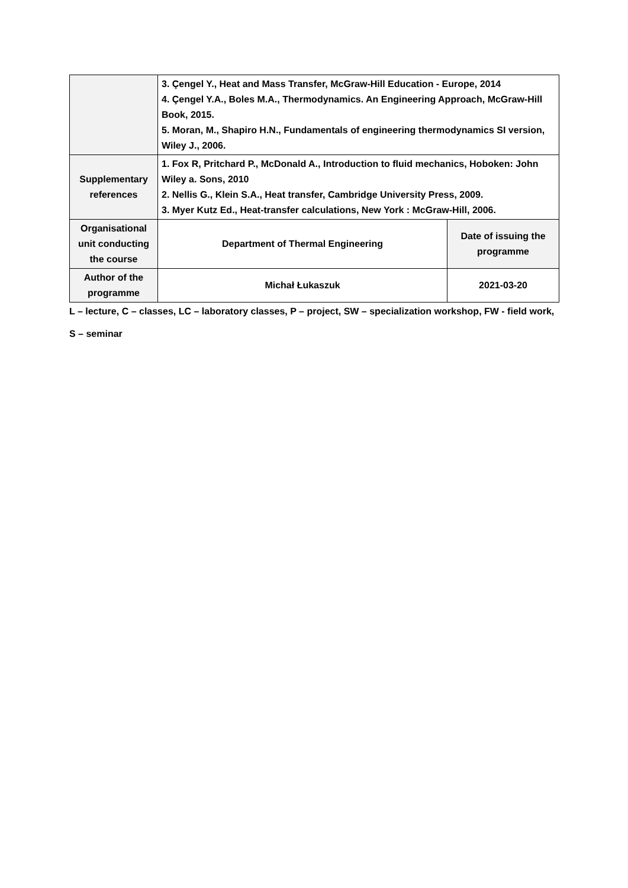| | 3. Çengel Y., Heat and Mass Transfer, McGraw-Hill Education - Europe, 2014 4. Çengel Y.A., Boles M.A., Thermodynamics. An Engineering Approach, McGraw-Hill Book, 2015. 5. Moran, M., Shapiro H.N., Fundamentals of engineering thermodynamics SI version, Wiley J., 2006. | |
| Supplementary references | 1. Fox R, Pritchard P., McDonald A., Introduction to fluid mechanics, Hoboken: John Wiley a. Sons, 2010 2. Nellis G., Klein S.A., Heat transfer, Cambridge University Press, 2009. 3. Myer Kutz Ed., Heat-transfer calculations, New York : McGraw-Hill, 2006. | |
| Organisational unit conducting the course | Department of Thermal Engineering | Date of issuing the programme |
| Author of the programme | Michał Łukaszuk | 2021-03-20 |
L – lecture, C – classes, LC – laboratory classes, P – project, SW – specialization workshop, FW - field work,
S – seminar